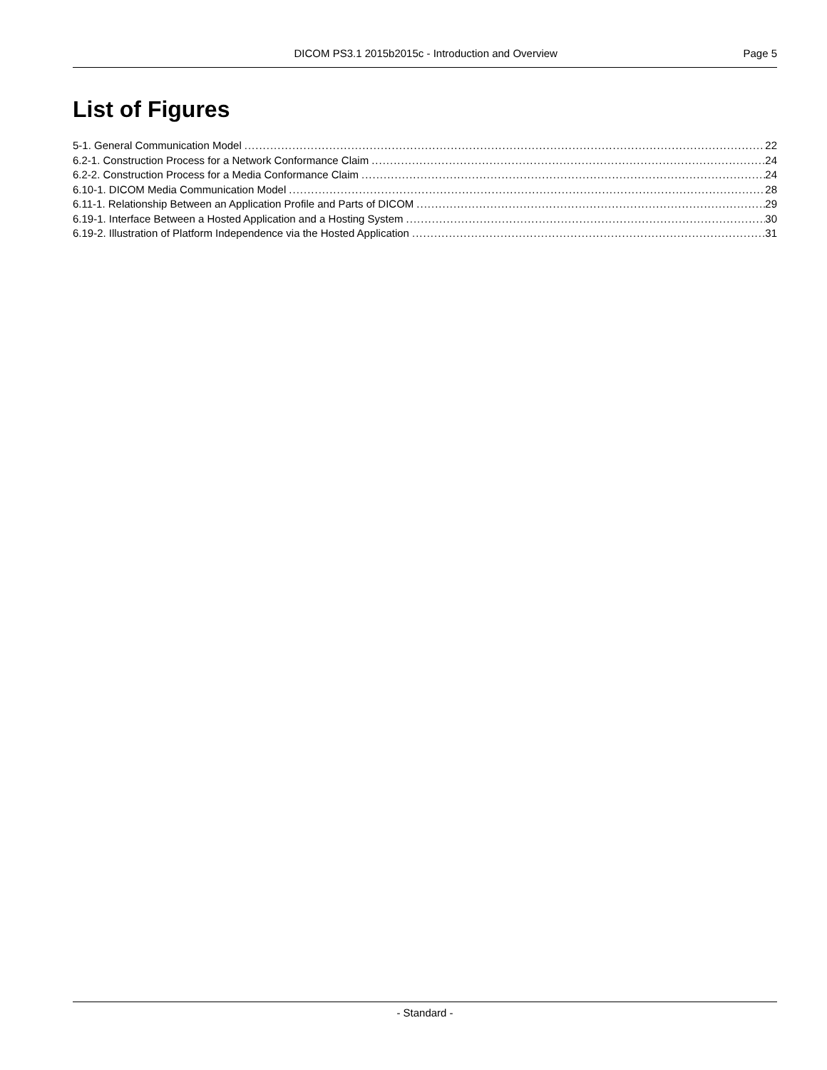DICOM PS3.1 2015b2015c - Introduction and Overview Page 5
List of Figures
5-1. General Communication Model 22
6.2-1. Construction Process for a Network Conformance Claim 24
6.2-2. Construction Process for a Media Conformance Claim 24
6.10-1. DICOM Media Communication Model 28
6.11-1. Relationship Between an Application Profile and Parts of DICOM 29
6.19-1. Interface Between a Hosted Application and a Hosting System 30
6.19-2. Illustration of Platform Independence via the Hosted Application 31
- Standard -